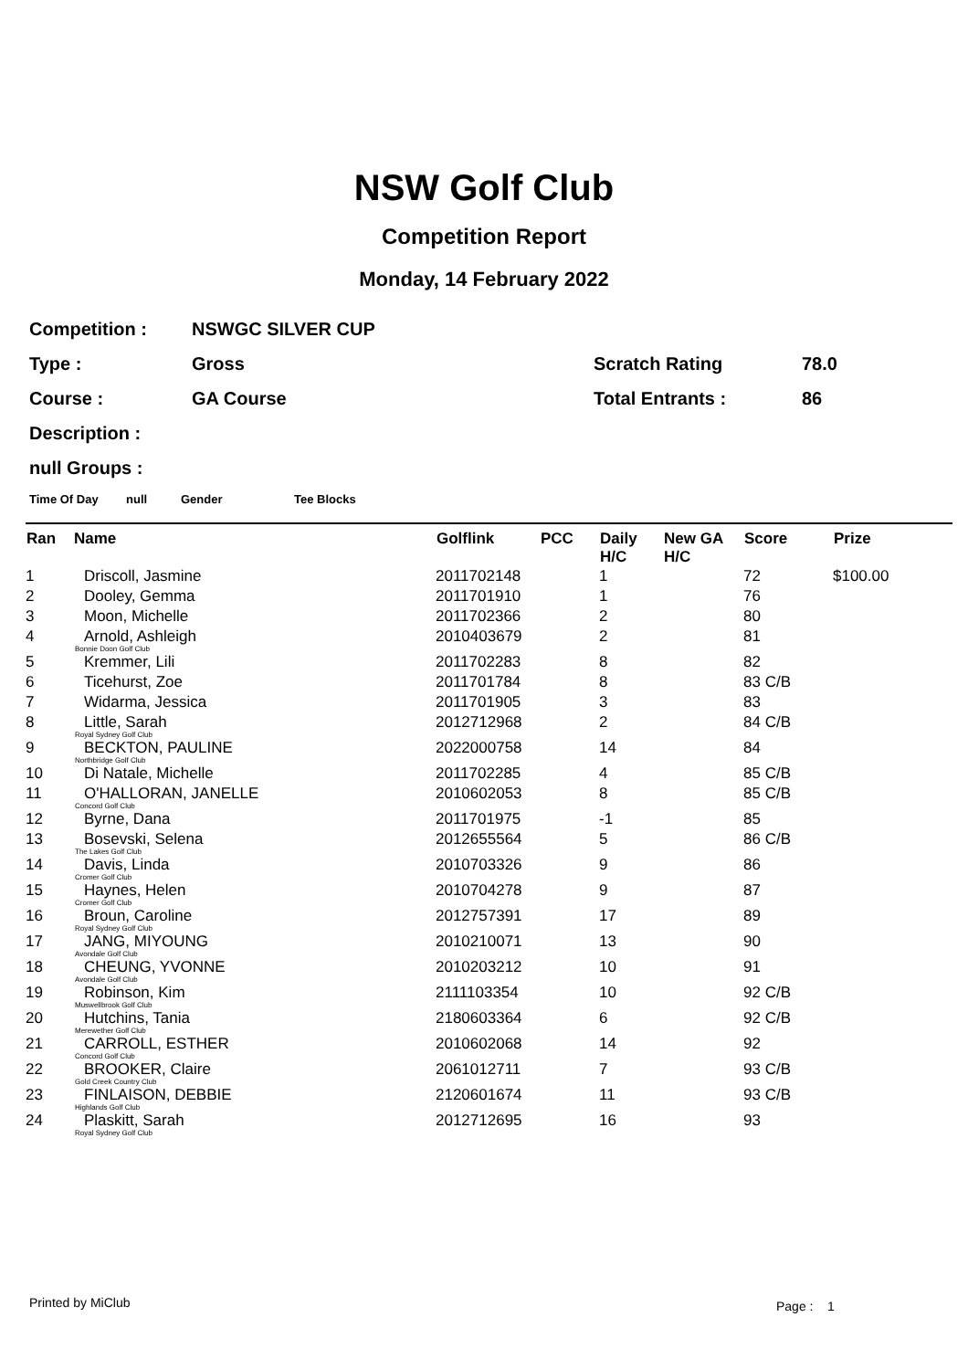NSW Golf Club
Competition Report
Monday, 14 February 2022
Competition : NSWGC SILVER CUP
Type : Gross Scratch Rating 78.0
Course : GA Course Total Entrants : 86
Description :
null Groups :
Time Of Day null Gender Tee Blocks
| Ran | Name | Golflink | PCC | Daily H/C | New GA H/C | Score | Prize |
| --- | --- | --- | --- | --- | --- | --- | --- |
| 1 | Driscoll, Jasmine | 2011702148 | | 1 | | 72 | $100.00 |
| 2 | Dooley, Gemma | 2011701910 | | 1 | | 76 | |
| 3 | Moon, Michelle | 2011702366 | | 2 | | 80 | |
| 4 | Arnold, Ashleigh Bonnie Doon Golf Club | 2010403679 | | 2 | | 81 | |
| 5 | Kremmer, Lili | 2011702283 | | 8 | | 82 | |
| 6 | Ticehurst, Zoe | 2011701784 | | 8 | | 83 C/B | |
| 7 | Widarma, Jessica | 2011701905 | | 3 | | 83 | |
| 8 | Little, Sarah Royal Sydney Golf Club | 2012712968 | | 2 | | 84 C/B | |
| 9 | BECKTON, PAULINE Northbridge Golf Club | 2022000758 | | 14 | | 84 | |
| 10 | Di Natale, Michelle | 2011702285 | | 4 | | 85 C/B | |
| 11 | O'HALLORAN, JANELLE Concord Golf Club | 2010602053 | | 8 | | 85 C/B | |
| 12 | Byrne, Dana | 2011701975 | | -1 | | 85 | |
| 13 | Bosevski, Selena The Lakes Golf Club | 2012655564 | | 5 | | 86 C/B | |
| 14 | Davis, Linda Cromer Golf Club | 2010703326 | | 9 | | 86 | |
| 15 | Haynes, Helen Cromer Golf Club | 2010704278 | | 9 | | 87 | |
| 16 | Broun, Caroline Royal Sydney Golf Club | 2012757391 | | 17 | | 89 | |
| 17 | JANG, MIYOUNG Avondale Golf Club | 2010210071 | | 13 | | 90 | |
| 18 | CHEUNG, YVONNE Avondale Golf Club | 2010203212 | | 10 | | 91 | |
| 19 | Robinson, Kim Muswellbrook Golf Club | 2111103354 | | 10 | | 92 C/B | |
| 20 | Hutchins, Tania Merewether Golf Club | 2180603364 | | 6 | | 92 C/B | |
| 21 | CARROLL, ESTHER Concord Golf Club | 2010602068 | | 14 | | 92 | |
| 22 | BROOKER, Claire Gold Creek Country Club | 2061012711 | | 7 | | 93 C/B | |
| 23 | FINLAISON, DEBBIE Highlands Golf Club | 2120601674 | | 11 | | 93 C/B | |
| 24 | Plaskitt, Sarah Royal Sydney Golf Club | 2012712695 | | 16 | | 93 | |
Printed by MiClub Page : 1